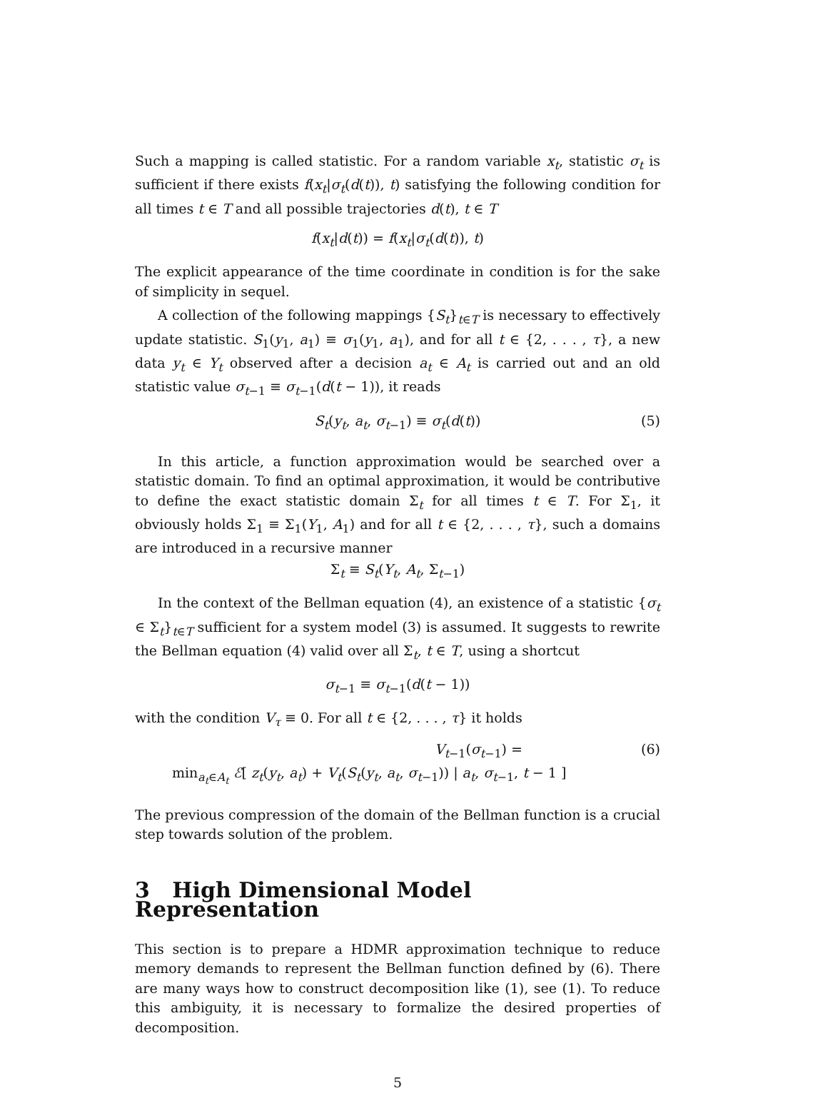Such a mapping is called statistic. For a random variable x<sub>t</sub>, statistic σ<sub>t</sub> is sufficient if there exists f(x<sub>t</sub>|σ<sub>t</sub>(d(t)), t) satisfying the following condition for all times t ∈ T and all possible trajectories d(t), t ∈ T
f(x<sub>t</sub>|d(t)) = f(x<sub>t</sub>|σ<sub>t</sub>(d(t)), t)
The explicit appearance of the time coordinate in condition is for the sake of simplicity in sequel.
A collection of the following mappings {S<sub>t</sub>}<sub>t∈T</sub> is necessary to effectively update statistic. S<sub>1</sub>(y<sub>1</sub>, a<sub>1</sub>) ≡ σ<sub>1</sub>(y<sub>1</sub>, a<sub>1</sub>), and for all t ∈ {2, . . . , τ}, a new data y<sub>t</sub> ∈ Y<sub>t</sub> observed after a decision a<sub>t</sub> ∈ A<sub>t</sub> is carried out and an old statistic value σ<sub>t−1</sub> ≡ σ<sub>t−1</sub>(d(t − 1)), it reads
S<sub>t</sub>(y<sub>t</sub>, a<sub>t</sub>, σ<sub>t−1</sub>) ≡ σ<sub>t</sub>(d(t)) (5)
In this article, a function approximation would be searched over a statistic domain. To find an optimal approximation, it would be contributive to define the exact statistic domain Σ<sub>t</sub> for all times t ∈ T. For Σ<sub>1</sub>, it obviously holds Σ<sub>1</sub> ≡ Σ<sub>1</sub>(Y<sub>1</sub>, A<sub>1</sub>) and for all t ∈ {2, . . . , τ}, such a domains are introduced in a recursive manner
Σ<sub>t</sub> ≡ S<sub>t</sub>(Y<sub>t</sub>, A<sub>t</sub>, Σ<sub>t−1</sub>)
In the context of the Bellman equation (4), an existence of a statistic {σ<sub>t</sub> ∈ Σ<sub>t</sub>}<sub>t∈T</sub> sufficient for a system model (3) is assumed. It suggests to rewrite the Bellman equation (4) valid over all Σ<sub>t</sub>, t ∈ T, using a shortcut
σ<sub>t−1</sub> ≡ σ<sub>t−1</sub>(d(t − 1))
with the condition V<sub>τ</sub> ≡ 0. For all t ∈ {2, . . . , τ} it holds
V<sub>t−1</sub>(σ<sub>t−1</sub>) = (6)
min<sub>a<sub>t</sub>∈A<sub>t</sub></sub> ℰ[ z<sub>t</sub>(y<sub>t</sub>, a<sub>t</sub>) + V<sub>t</sub>(S<sub>t</sub>(y<sub>t</sub>, a<sub>t</sub>, σ<sub>t−1</sub>)) | a<sub>t</sub>, σ<sub>t−1</sub>, t − 1 ]
The previous compression of the domain of the Bellman function is a crucial step towards solution of the problem.
3 High Dimensional Model Representation
This section is to prepare a HDMR approximation technique to reduce memory demands to represent the Bellman function defined by (6). There are many ways how to construct decomposition like (1), see (1). To reduce this ambiguity, it is necessary to formalize the desired properties of decomposition.
5